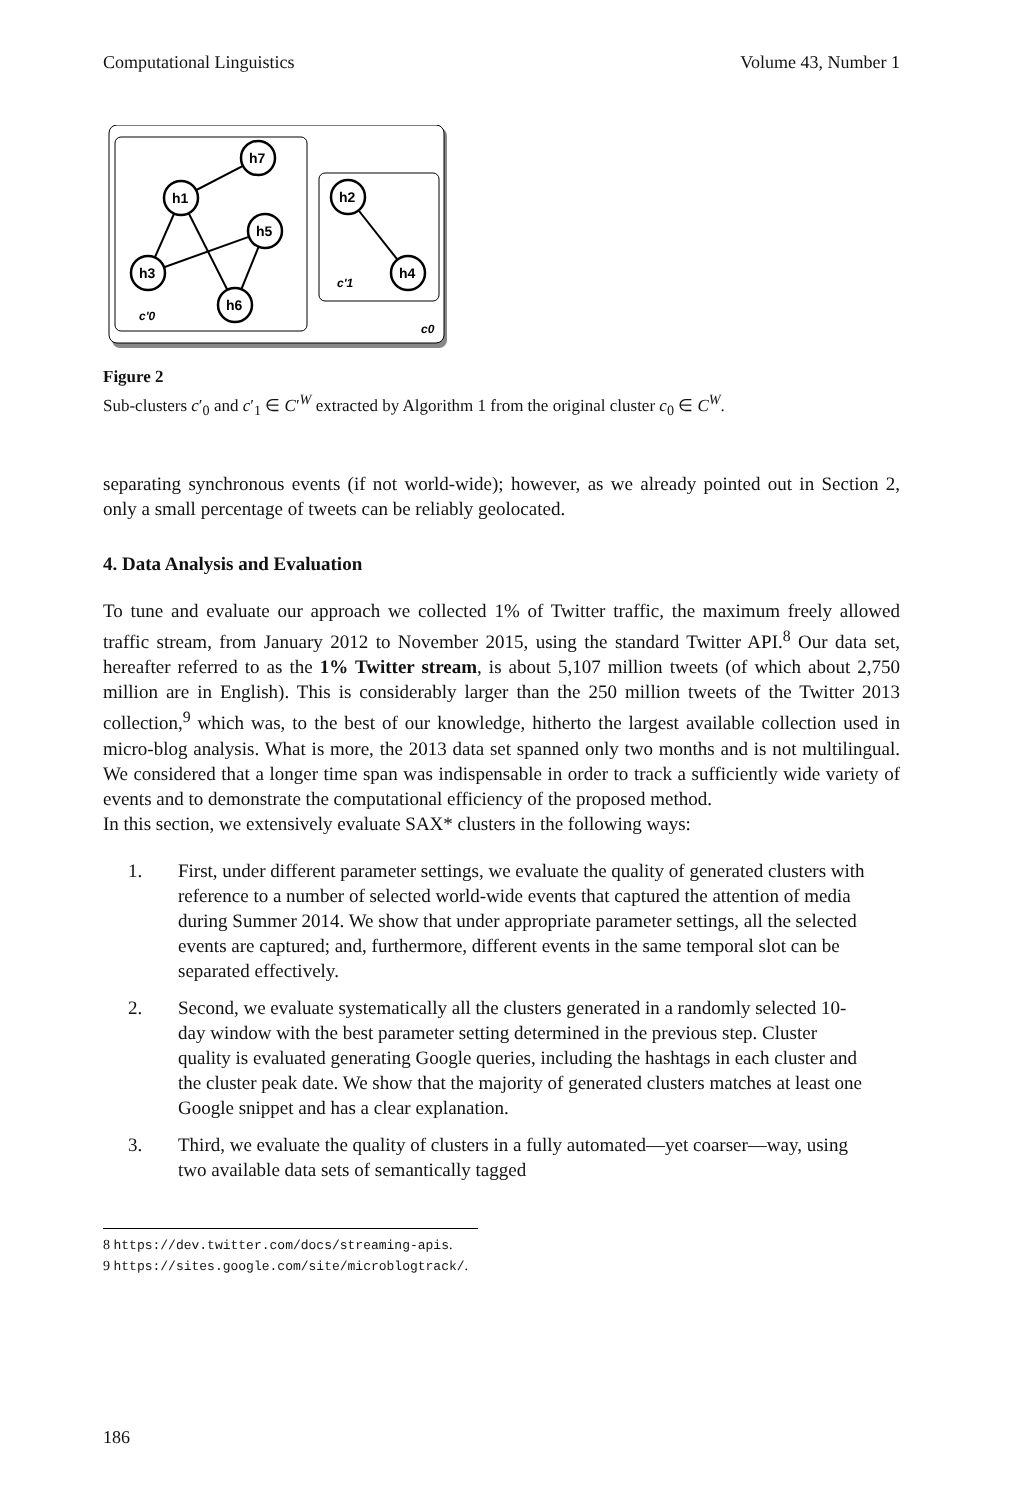Computational Linguistics Volume 43, Number 1
h7
h1
h5
h3
h6
h2
h4
c'0
c'1
c0
Figure 2
Sub-clusters c′<sub>0</sub> and c′<sub>1</sub> ∈ C′<sup>W</sup> extracted by Algorithm 1 from the original cluster c<sub>0</sub> ∈ C<sup>W</sup>.
separating synchronous events (if not world-wide); however, as we already pointed out in Section 2, only a small percentage of tweets can be reliably geolocated.
4. Data Analysis and Evaluation
To tune and evaluate our approach we collected 1% of Twitter traffic, the maximum freely allowed traffic stream, from January 2012 to November 2015, using the standard Twitter API.<sup>8</sup> Our data set, hereafter referred to as the 1% Twitter stream, is about 5,107 million tweets (of which about 2,750 million are in English). This is considerably larger than the 250 million tweets of the Twitter 2013 collection,<sup>9</sup> which was, to the best of our knowledge, hitherto the largest available collection used in micro-blog analysis. What is more, the 2013 data set spanned only two months and is not multilingual. We considered that a longer time span was indispensable in order to track a sufficiently wide variety of events and to demonstrate the computational efficiency of the proposed method.
In this section, we extensively evaluate SAX* clusters in the following ways:
1. First, under different parameter settings, we evaluate the quality of generated clusters with reference to a number of selected world-wide events that captured the attention of media during Summer 2014. We show that under appropriate parameter settings, all the selected events are captured; and, furthermore, different events in the same temporal slot can be separated effectively.
2. Second, we evaluate systematically all the clusters generated in a randomly selected 10-day window with the best parameter setting determined in the previous step. Cluster quality is evaluated generating Google queries, including the hashtags in each cluster and the cluster peak date. We show that the majority of generated clusters matches at least one Google snippet and has a clear explanation.
3. Third, we evaluate the quality of clusters in a fully automated—yet coarser—way, using two available data sets of semantically tagged
8 https://dev.twitter.com/docs/streaming-apis.
9 https://sites.google.com/site/microblogtrack/.
186